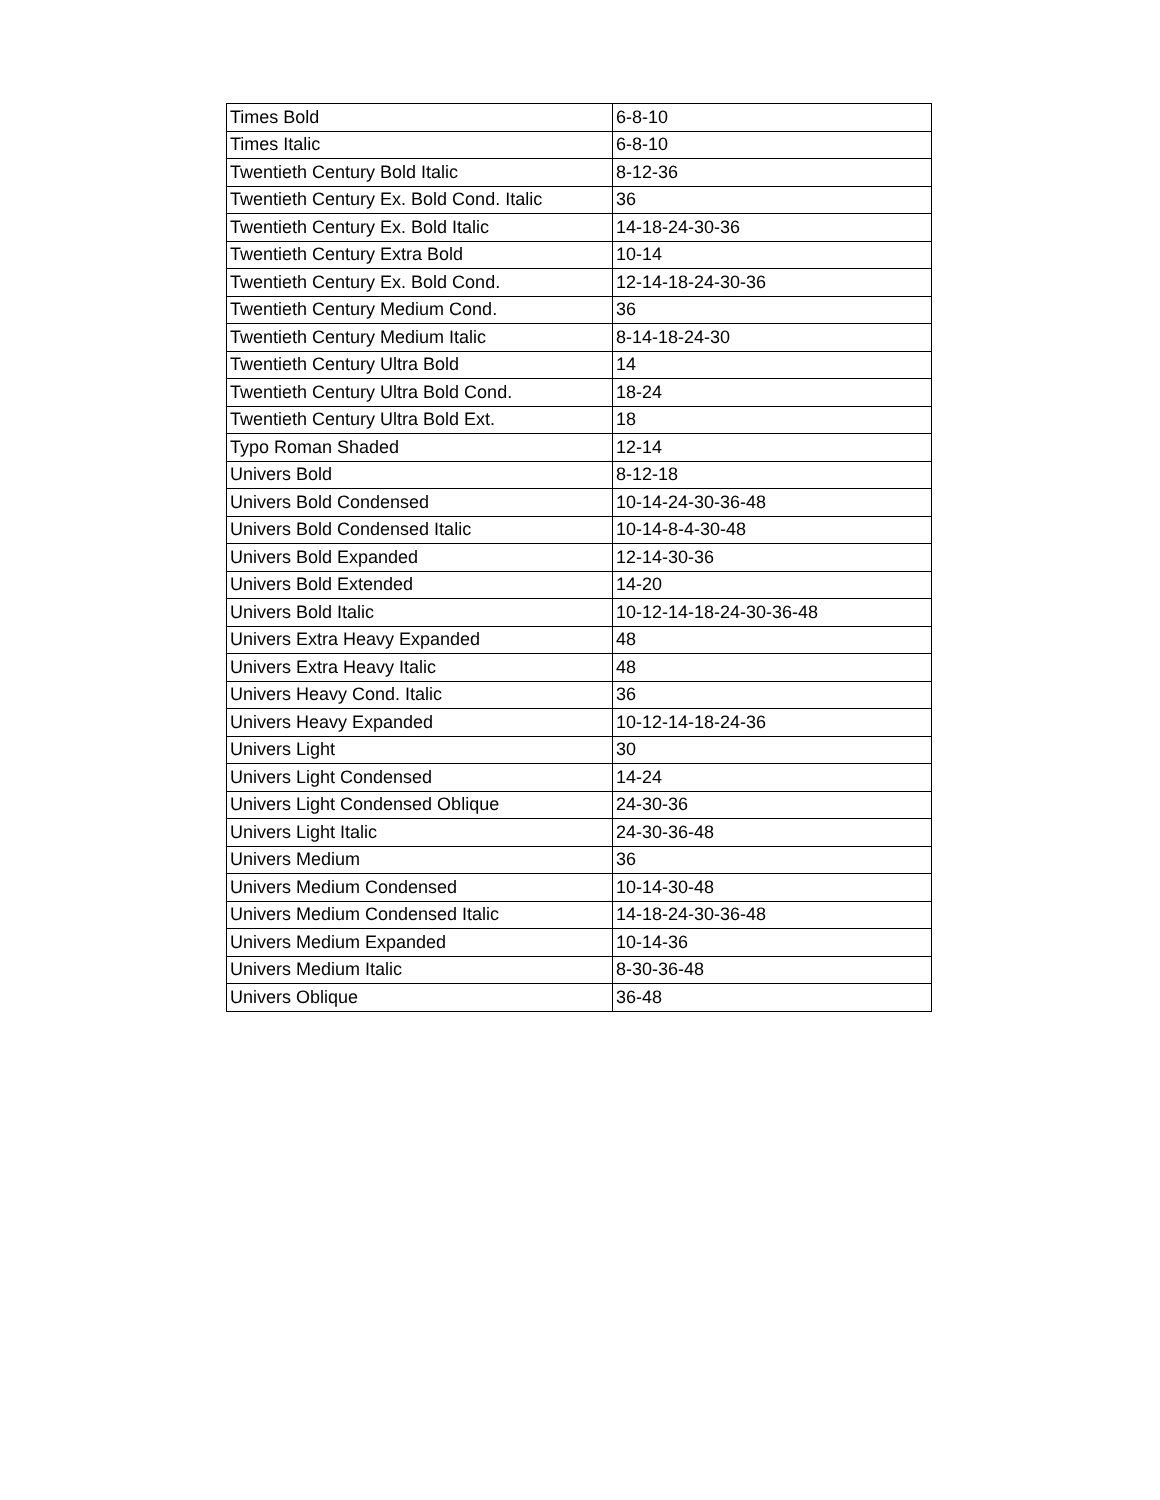| Times Bold | 6-8-10 |
| Times Italic | 6-8-10 |
| Twentieth Century Bold Italic | 8-12-36 |
| Twentieth Century Ex. Bold Cond. Italic | 36 |
| Twentieth Century Ex. Bold Italic | 14-18-24-30-36 |
| Twentieth Century Extra Bold | 10-14 |
| Twentieth Century Ex. Bold Cond. | 12-14-18-24-30-36 |
| Twentieth Century Medium Cond. | 36 |
| Twentieth Century Medium Italic | 8-14-18-24-30 |
| Twentieth Century Ultra Bold | 14 |
| Twentieth Century Ultra Bold Cond. | 18-24 |
| Twentieth Century Ultra Bold Ext. | 18 |
| Typo Roman Shaded | 12-14 |
| Univers Bold | 8-12-18 |
| Univers Bold Condensed | 10-14-24-30-36-48 |
| Univers Bold Condensed Italic | 10-14-8-4-30-48 |
| Univers Bold Expanded | 12-14-30-36 |
| Univers Bold Extended | 14-20 |
| Univers Bold Italic | 10-12-14-18-24-30-36-48 |
| Univers Extra Heavy Expanded | 48 |
| Univers Extra Heavy Italic | 48 |
| Univers Heavy Cond. Italic | 36 |
| Univers Heavy Expanded | 10-12-14-18-24-36 |
| Univers Light | 30 |
| Univers Light Condensed | 14-24 |
| Univers Light Condensed Oblique | 24-30-36 |
| Univers Light Italic | 24-30-36-48 |
| Univers Medium | 36 |
| Univers Medium Condensed | 10-14-30-48 |
| Univers Medium Condensed Italic | 14-18-24-30-36-48 |
| Univers Medium Expanded | 10-14-36 |
| Univers Medium Italic | 8-30-36-48 |
| Univers Oblique | 36-48 |